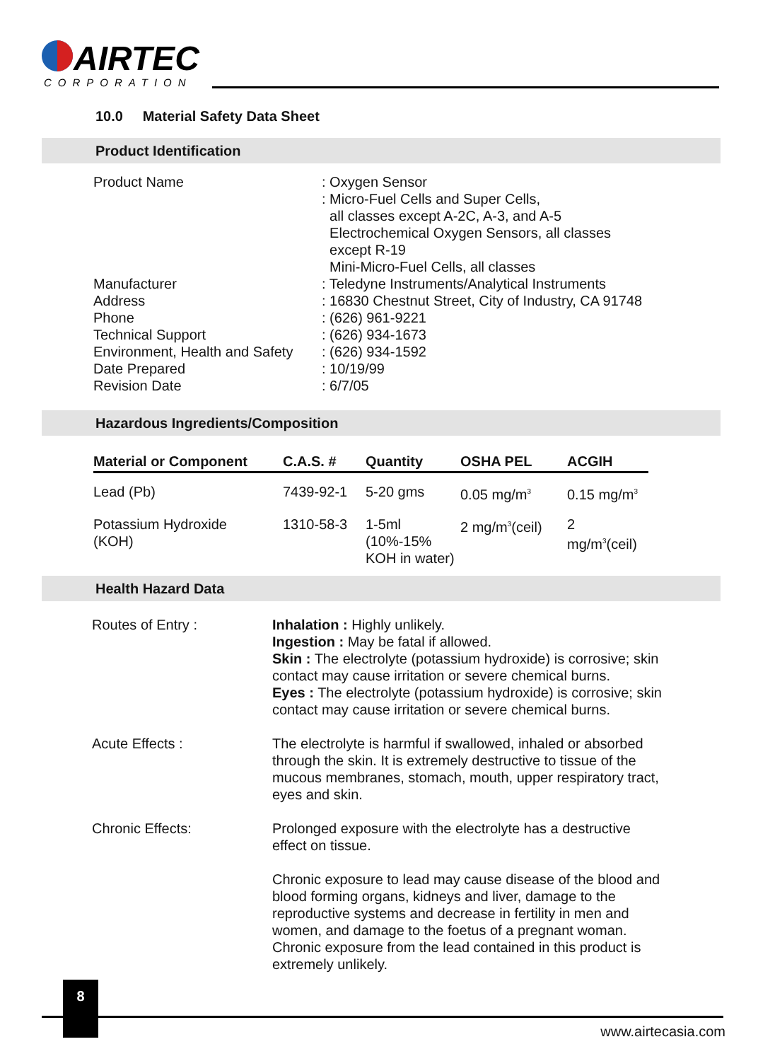AIRTEC
CORPORATION
10.0 Material Safety Data Sheet
Product Identification
| Product Name | : Oxygen Sensor : Micro-Fuel Cells and Super Cells, all classes except A-2C, A-3, and A-5 Electrochemical Oxygen Sensors, all classes except R-19 Mini-Micro-Fuel Cells, all classes |
| Manufacturer | : Teledyne Instruments/Analytical Instruments |
| Address | : 16830 Chestnut Street, City of Industry, CA 91748 |
| Phone | : (626) 961-9221 |
| Technical Support | : (626) 934-1673 |
| Environment, Health and Safety | : (626) 934-1592 |
| Date Prepared | : 10/19/99 |
| Revision Date | : 6/7/05 |
Hazardous Ingredients/Composition
| Material or Component | C.A.S. # | Quantity | OSHA PEL | ACGIH |
| --- | --- | --- | --- | --- |
| Lead (Pb) | 7439-92-1 | 5-20 gms | 0.05 mg/m<sup>3</sup> | 0.15 mg/m<sup>3</sup> |
| Potassium Hydroxide (KOH) | 1310-58-3 | 1-5ml (10%-15% KOH in water) | 2 mg/m<sup>3</sup>(ceil) | 2 mg/m<sup>3</sup>(ceil) |
Health Hazard Data
| Routes of Entry : | Inhalation : Highly unlikely. Ingestion : May be fatal if allowed. Skin : The electrolyte (potassium hydroxide) is corrosive; skin contact may cause irritation or severe chemical burns. Eyes : The electrolyte (potassium hydroxide) is corrosive; skin contact may cause irritation or severe chemical burns. |
| Acute Effects : | The electrolyte is harmful if swallowed, inhaled or absorbed through the skin. It is extremely destructive to tissue of the mucous membranes, stomach, mouth, upper respiratory tract, eyes and skin. |
| Chronic Effects: | Prolonged exposure with the electrolyte has a destructive effect on tissue. Chronic exposure to lead may cause disease of the blood and blood forming organs, kidneys and liver, damage to the reproductive systems and decrease in fertility in men and women, and damage to the foetus of a pregnant woman. Chronic exposure from the lead contained in this product is extremely unlikely. |
8
www.airtecasia.com